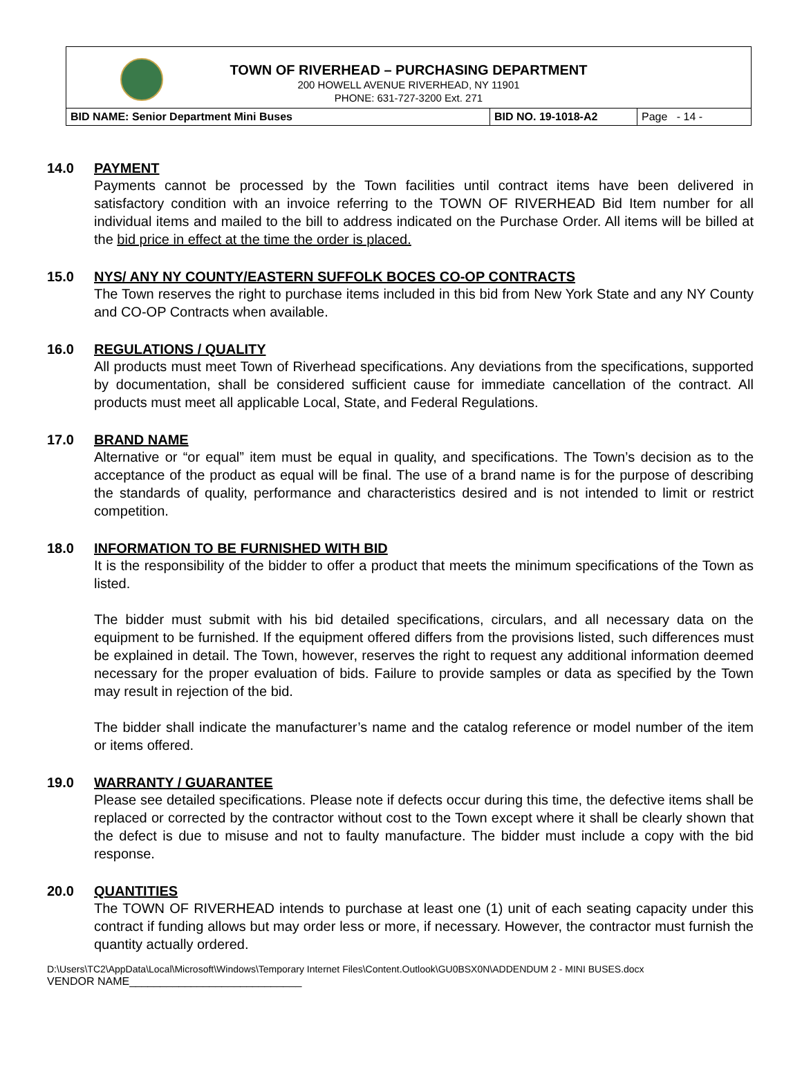TOWN OF RIVERHEAD – PURCHASING DEPARTMENT
200 HOWELL AVENUE RIVERHEAD, NY 11901
PHONE: 631-727-3200 Ext. 271
| BID NAME: Senior Department Mini Buses | BID NO. 19-1018-A2 | Page - 14 - |
14.0 PAYMENT
Payments cannot be processed by the Town facilities until contract items have been delivered in satisfactory condition with an invoice referring to the TOWN OF RIVERHEAD Bid Item number for all individual items and mailed to the bill to address indicated on the Purchase Order. All items will be billed at the bid price in effect at the time the order is placed.
15.0 NYS/ ANY NY COUNTY/EASTERN SUFFOLK BOCES CO-OP CONTRACTS
The Town reserves the right to purchase items included in this bid from New York State and any NY County and CO-OP Contracts when available.
16.0 REGULATIONS / QUALITY
All products must meet Town of Riverhead specifications. Any deviations from the specifications, supported by documentation, shall be considered sufficient cause for immediate cancellation of the contract. All products must meet all applicable Local, State, and Federal Regulations.
17.0 BRAND NAME
Alternative or “or equal” item must be equal in quality, and specifications. The Town’s decision as to the acceptance of the product as equal will be final. The use of a brand name is for the purpose of describing the standards of quality, performance and characteristics desired and is not intended to limit or restrict competition.
18.0 INFORMATION TO BE FURNISHED WITH BID
It is the responsibility of the bidder to offer a product that meets the minimum specifications of the Town as listed.
The bidder must submit with his bid detailed specifications, circulars, and all necessary data on the equipment to be furnished. If the equipment offered differs from the provisions listed, such differences must be explained in detail. The Town, however, reserves the right to request any additional information deemed necessary for the proper evaluation of bids. Failure to provide samples or data as specified by the Town may result in rejection of the bid.
The bidder shall indicate the manufacturer’s name and the catalog reference or model number of the item or items offered.
19.0 WARRANTY / GUARANTEE
Please see detailed specifications. Please note if defects occur during this time, the defective items shall be replaced or corrected by the contractor without cost to the Town except where it shall be clearly shown that the defect is due to misuse and not to faulty manufacture. The bidder must include a copy with the bid response.
20.0 QUANTITIES
The TOWN OF RIVERHEAD intends to purchase at least one (1) unit of each seating capacity under this contract if funding allows but may order less or more, if necessary. However, the contractor must furnish the quantity actually ordered.
D:\Users\TC2\AppData\Local\Microsoft\Windows\Temporary Internet Files\Content.Outlook\GU0BSX0N\ADDENDUM 2 - MINI BUSES.docx
VENDOR NAME____________________________